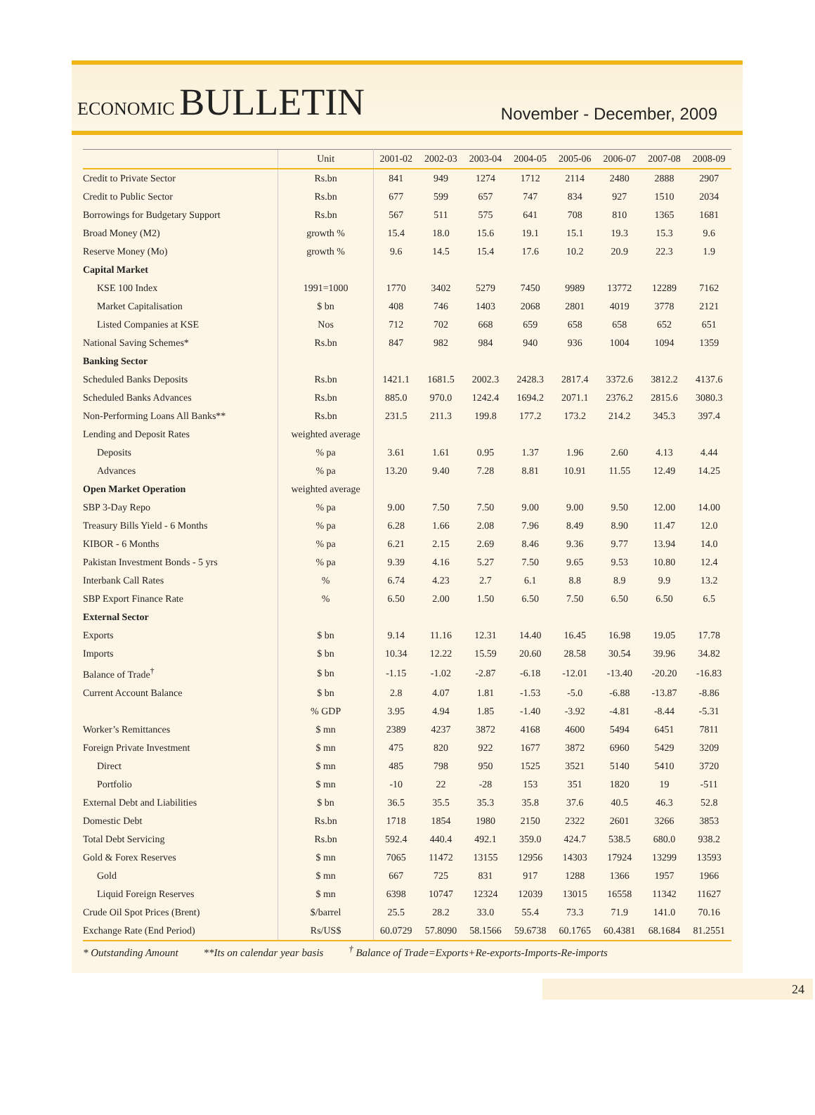ECONOMIC BULLETIN
November - December, 2009
| | Unit | 2001-02 | 2002-03 | 2003-04 | 2004-05 | 2005-06 | 2006-07 | 2007-08 | 2008-09 |
| --- | --- | --- | --- | --- | --- | --- | --- | --- | --- |
| Credit to Private Sector | Rs.bn | 841 | 949 | 1274 | 1712 | 2114 | 2480 | 2888 | 2907 |
| Credit to Public Sector | Rs.bn | 677 | 599 | 657 | 747 | 834 | 927 | 1510 | 2034 |
| Borrowings for Budgetary Support | Rs.bn | 567 | 511 | 575 | 641 | 708 | 810 | 1365 | 1681 |
| Broad Money (M2) | growth % | 15.4 | 18.0 | 15.6 | 19.1 | 15.1 | 19.3 | 15.3 | 9.6 |
| Reserve Money (Mo) | growth % | 9.6 | 14.5 | 15.4 | 17.6 | 10.2 | 20.9 | 22.3 | 1.9 |
| Capital Market | | | | | | | | | |
| KSE 100 Index | 1991=1000 | 1770 | 3402 | 5279 | 7450 | 9989 | 13772 | 12289 | 7162 |
| Market Capitalisation | $ bn | 408 | 746 | 1403 | 2068 | 2801 | 4019 | 3778 | 2121 |
| Listed Companies at KSE | Nos | 712 | 702 | 668 | 659 | 658 | 658 | 652 | 651 |
| National Saving Schemes* | Rs.bn | 847 | 982 | 984 | 940 | 936 | 1004 | 1094 | 1359 |
| Banking Sector | | | | | | | | | |
| Scheduled Banks Deposits | Rs.bn | 1421.1 | 1681.5 | 2002.3 | 2428.3 | 2817.4 | 3372.6 | 3812.2 | 4137.6 |
| Scheduled Banks Advances | Rs.bn | 885.0 | 970.0 | 1242.4 | 1694.2 | 2071.1 | 2376.2 | 2815.6 | 3080.3 |
| Non-Performing Loans All Banks** | Rs.bn | 231.5 | 211.3 | 199.8 | 177.2 | 173.2 | 214.2 | 345.3 | 397.4 |
| Lending and Deposit Rates | weighted average | | | | | | | | |
| Deposits | % pa | 3.61 | 1.61 | 0.95 | 1.37 | 1.96 | 2.60 | 4.13 | 4.44 |
| Advances | % pa | 13.20 | 9.40 | 7.28 | 8.81 | 10.91 | 11.55 | 12.49 | 14.25 |
| Open Market Operation | weighted average | | | | | | | | |
| SBP 3-Day Repo | % pa | 9.00 | 7.50 | 7.50 | 9.00 | 9.00 | 9.50 | 12.00 | 14.00 |
| Treasury Bills Yield - 6 Months | % pa | 6.28 | 1.66 | 2.08 | 7.96 | 8.49 | 8.90 | 11.47 | 12.0 |
| KIBOR - 6 Months | % pa | 6.21 | 2.15 | 2.69 | 8.46 | 9.36 | 9.77 | 13.94 | 14.0 |
| Pakistan Investment Bonds - 5 yrs | % pa | 9.39 | 4.16 | 5.27 | 7.50 | 9.65 | 9.53 | 10.80 | 12.4 |
| Interbank Call Rates | % | 6.74 | 4.23 | 2.7 | 6.1 | 8.8 | 8.9 | 9.9 | 13.2 |
| SBP Export Finance Rate | % | 6.50 | 2.00 | 1.50 | 6.50 | 7.50 | 6.50 | 6.50 | 6.5 |
| External Sector | | | | | | | | | |
| Exports | $ bn | 9.14 | 11.16 | 12.31 | 14.40 | 16.45 | 16.98 | 19.05 | 17.78 |
| Imports | $ bn | 10.34 | 12.22 | 15.59 | 20.60 | 28.58 | 30.54 | 39.96 | 34.82 |
| Balance of Trade<sup>†</sup> | $ bn | -1.15 | -1.02 | -2.87 | -6.18 | -12.01 | -13.40 | -20.20 | -16.83 |
| Current Account Balance | $ bn | 2.8 | 4.07 | 1.81 | -1.53 | -5.0 | -6.88 | -13.87 | -8.86 |
| | % GDP | 3.95 | 4.94 | 1.85 | -1.40 | -3.92 | -4.81 | -8.44 | -5.31 |
| Worker’s Remittances | $ mn | 2389 | 4237 | 3872 | 4168 | 4600 | 5494 | 6451 | 7811 |
| Foreign Private Investment | $ mn | 475 | 820 | 922 | 1677 | 3872 | 6960 | 5429 | 3209 |
| Direct | $ mn | 485 | 798 | 950 | 1525 | 3521 | 5140 | 5410 | 3720 |
| Portfolio | $ mn | -10 | 22 | -28 | 153 | 351 | 1820 | 19 | -511 |
| External Debt and Liabilities | $ bn | 36.5 | 35.5 | 35.3 | 35.8 | 37.6 | 40.5 | 46.3 | 52.8 |
| Domestic Debt | Rs.bn | 1718 | 1854 | 1980 | 2150 | 2322 | 2601 | 3266 | 3853 |
| Total Debt Servicing | Rs.bn | 592.4 | 440.4 | 492.1 | 359.0 | 424.7 | 538.5 | 680.0 | 938.2 |
| Gold & Forex Reserves | $ mn | 7065 | 11472 | 13155 | 12956 | 14303 | 17924 | 13299 | 13593 |
| Gold | $ mn | 667 | 725 | 831 | 917 | 1288 | 1366 | 1957 | 1966 |
| Liquid Foreign Reserves | $ mn | 6398 | 10747 | 12324 | 12039 | 13015 | 16558 | 11342 | 11627 |
| Crude Oil Spot Prices (Brent) | $/barrel | 25.5 | 28.2 | 33.0 | 55.4 | 73.3 | 71.9 | 141.0 | 70.16 |
| Exchange Rate (End Period) | Rs/US$ | 60.0729 | 57.8090 | 58.1566 | 59.6738 | 60.1765 | 60.4381 | 68.1684 | 81.2551 |
* Outstanding Amount **Its on calendar year basis<sup>†</sup> Balance of Trade=Exports+Re-exports-Imports-Re-imports
24